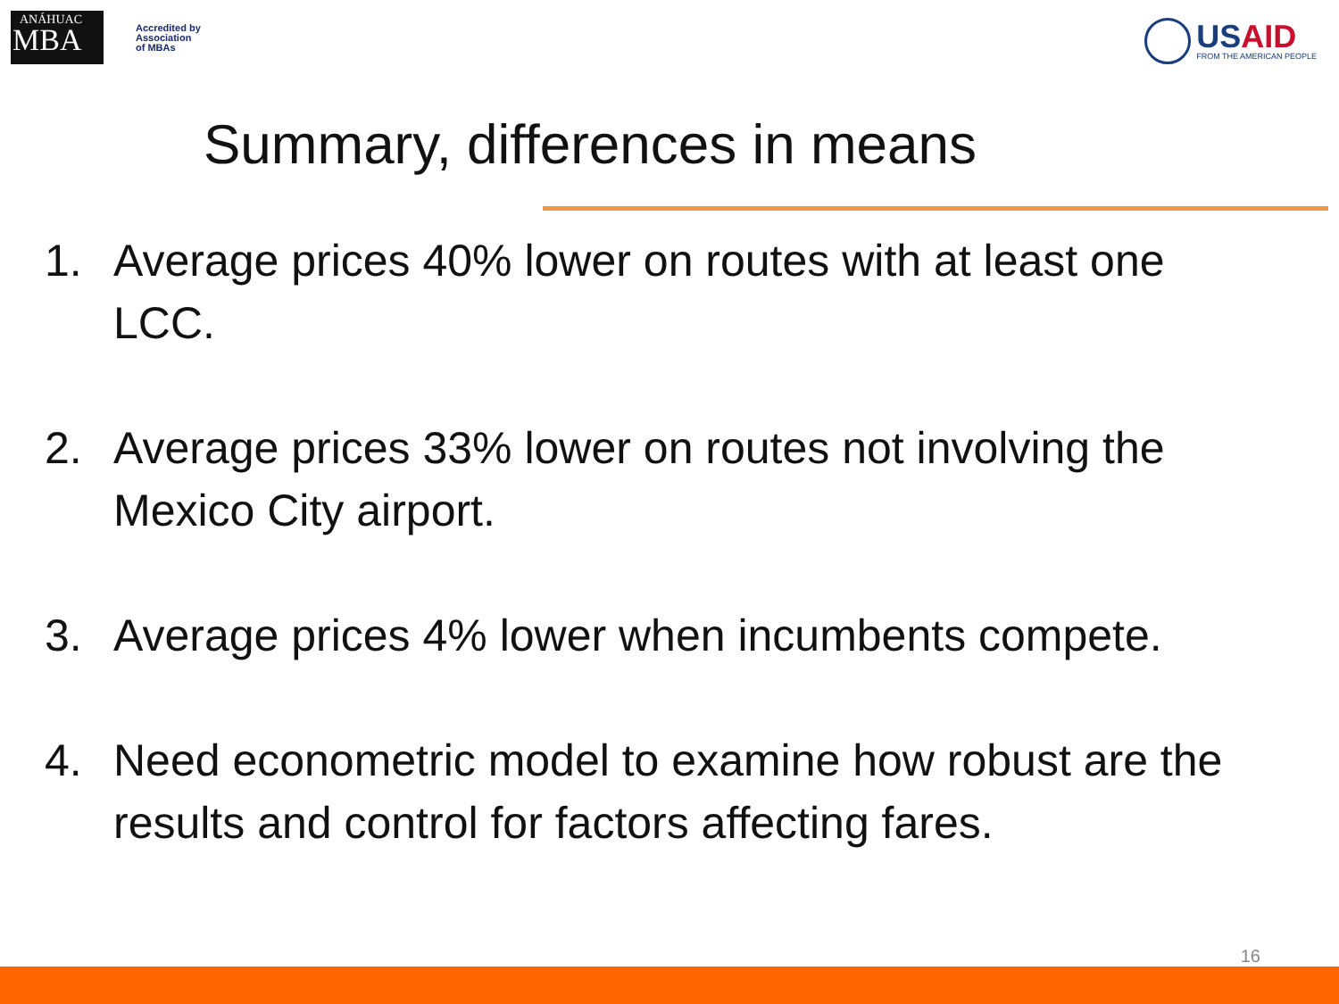ANÁHUAC
MBA
Accredited by
Association
of MBAs
USAID
FROM THE AMERICAN PEOPLE
Summary, differences in means
1. Average prices 40% lower on routes with at least one LCC.
2. Average prices 33% lower on routes not involving the Mexico City airport.
3. Average prices 4% lower when incumbents compete.
4. Need econometric model to examine how robust are the results and control for factors affecting fares.
16